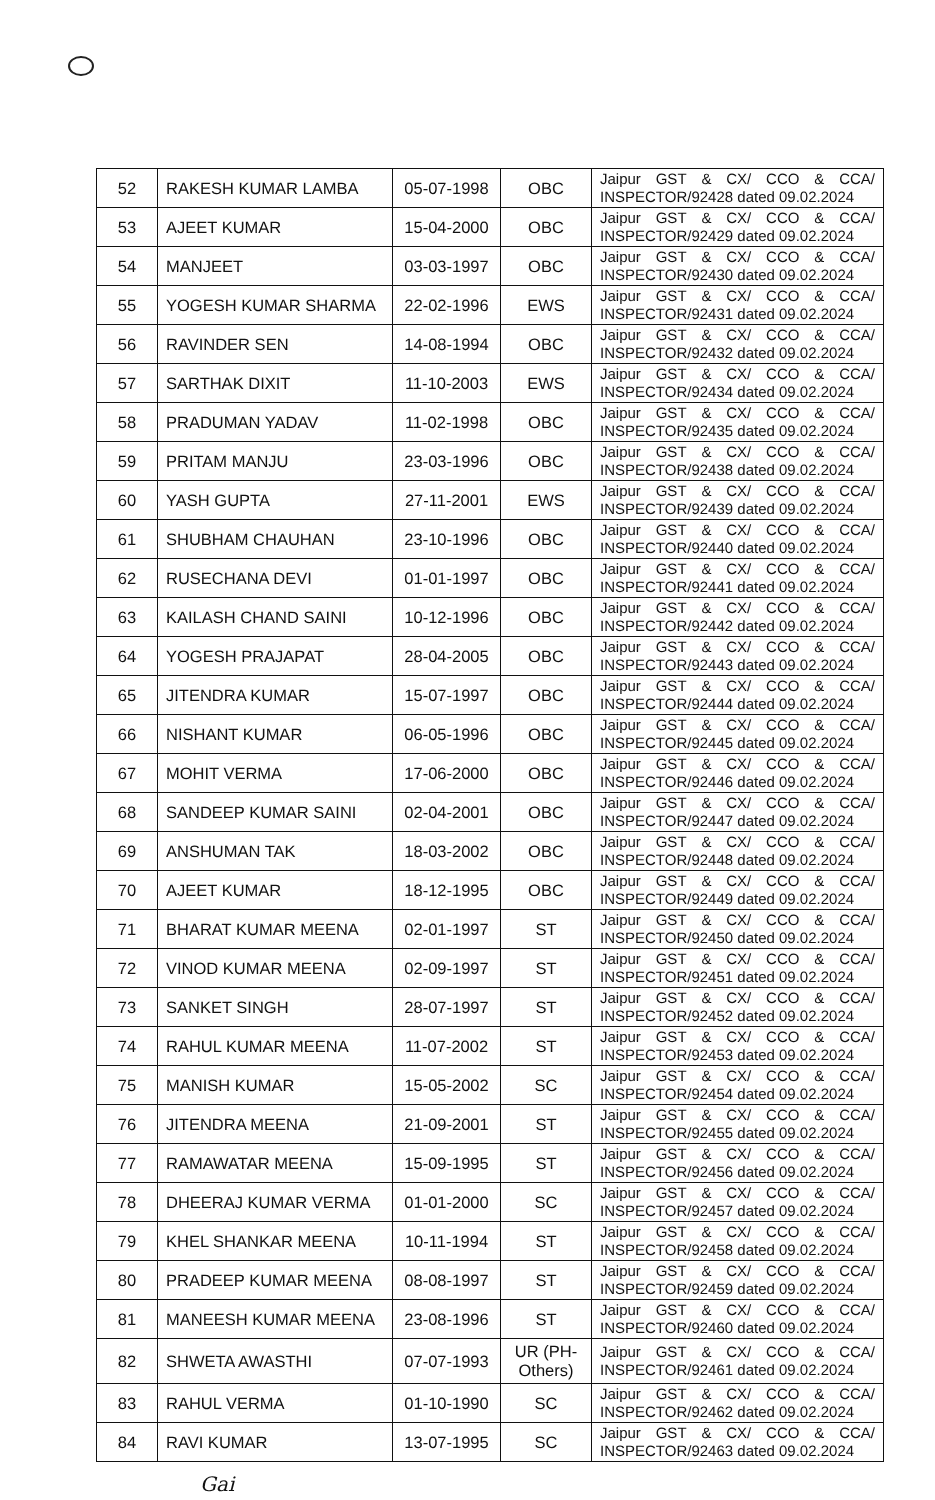| 52 | RAKESH KUMAR LAMBA | 05-07-1998 | OBC | Jaipur GST & CX/ CCO & CCA/ INSPECTOR/92428 dated 09.02.2024 |
| 53 | AJEET KUMAR | 15-04-2000 | OBC | Jaipur GST & CX/ CCO & CCA/ INSPECTOR/92429 dated 09.02.2024 |
| 54 | MANJEET | 03-03-1997 | OBC | Jaipur GST & CX/ CCO & CCA/ INSPECTOR/92430 dated 09.02.2024 |
| 55 | YOGESH KUMAR SHARMA | 22-02-1996 | EWS | Jaipur GST & CX/ CCO & CCA/ INSPECTOR/92431 dated 09.02.2024 |
| 56 | RAVINDER SEN | 14-08-1994 | OBC | Jaipur GST & CX/ CCO & CCA/ INSPECTOR/92432 dated 09.02.2024 |
| 57 | SARTHAK DIXIT | 11-10-2003 | EWS | Jaipur GST & CX/ CCO & CCA/ INSPECTOR/92434 dated 09.02.2024 |
| 58 | PRADUMAN YADAV | 11-02-1998 | OBC | Jaipur GST & CX/ CCO & CCA/ INSPECTOR/92435 dated 09.02.2024 |
| 59 | PRITAM MANJU | 23-03-1996 | OBC | Jaipur GST & CX/ CCO & CCA/ INSPECTOR/92438 dated 09.02.2024 |
| 60 | YASH GUPTA | 27-11-2001 | EWS | Jaipur GST & CX/ CCO & CCA/ INSPECTOR/92439 dated 09.02.2024 |
| 61 | SHUBHAM CHAUHAN | 23-10-1996 | OBC | Jaipur GST & CX/ CCO & CCA/ INSPECTOR/92440 dated 09.02.2024 |
| 62 | RUSECHANA DEVI | 01-01-1997 | OBC | Jaipur GST & CX/ CCO & CCA/ INSPECTOR/92441 dated 09.02.2024 |
| 63 | KAILASH CHAND SAINI | 10-12-1996 | OBC | Jaipur GST & CX/ CCO & CCA/ INSPECTOR/92442 dated 09.02.2024 |
| 64 | YOGESH PRAJAPAT | 28-04-2005 | OBC | Jaipur GST & CX/ CCO & CCA/ INSPECTOR/92443 dated 09.02.2024 |
| 65 | JITENDRA KUMAR | 15-07-1997 | OBC | Jaipur GST & CX/ CCO & CCA/ INSPECTOR/92444 dated 09.02.2024 |
| 66 | NISHANT KUMAR | 06-05-1996 | OBC | Jaipur GST & CX/ CCO & CCA/ INSPECTOR/92445 dated 09.02.2024 |
| 67 | MOHIT VERMA | 17-06-2000 | OBC | Jaipur GST & CX/ CCO & CCA/ INSPECTOR/92446 dated 09.02.2024 |
| 68 | SANDEEP KUMAR SAINI | 02-04-2001 | OBC | Jaipur GST & CX/ CCO & CCA/ INSPECTOR/92447 dated 09.02.2024 |
| 69 | ANSHUMAN TAK | 18-03-2002 | OBC | Jaipur GST & CX/ CCO & CCA/ INSPECTOR/92448 dated 09.02.2024 |
| 70 | AJEET KUMAR | 18-12-1995 | OBC | Jaipur GST & CX/ CCO & CCA/ INSPECTOR/92449 dated 09.02.2024 |
| 71 | BHARAT KUMAR MEENA | 02-01-1997 | ST | Jaipur GST & CX/ CCO & CCA/ INSPECTOR/92450 dated 09.02.2024 |
| 72 | VINOD KUMAR MEENA | 02-09-1997 | ST | Jaipur GST & CX/ CCO & CCA/ INSPECTOR/92451 dated 09.02.2024 |
| 73 | SANKET SINGH | 28-07-1997 | ST | Jaipur GST & CX/ CCO & CCA/ INSPECTOR/92452 dated 09.02.2024 |
| 74 | RAHUL KUMAR MEENA | 11-07-2002 | ST | Jaipur GST & CX/ CCO & CCA/ INSPECTOR/92453 dated 09.02.2024 |
| 75 | MANISH KUMAR | 15-05-2002 | SC | Jaipur GST & CX/ CCO & CCA/ INSPECTOR/92454 dated 09.02.2024 |
| 76 | JITENDRA MEENA | 21-09-2001 | ST | Jaipur GST & CX/ CCO & CCA/ INSPECTOR/92455 dated 09.02.2024 |
| 77 | RAMAWATAR MEENA | 15-09-1995 | ST | Jaipur GST & CX/ CCO & CCA/ INSPECTOR/92456 dated 09.02.2024 |
| 78 | DHEERAJ KUMAR VERMA | 01-01-2000 | SC | Jaipur GST & CX/ CCO & CCA/ INSPECTOR/92457 dated 09.02.2024 |
| 79 | KHEL SHANKAR MEENA | 10-11-1994 | ST | Jaipur GST & CX/ CCO & CCA/ INSPECTOR/92458 dated 09.02.2024 |
| 80 | PRADEEP KUMAR MEENA | 08-08-1997 | ST | Jaipur GST & CX/ CCO & CCA/ INSPECTOR/92459 dated 09.02.2024 |
| 81 | MANEESH KUMAR MEENA | 23-08-1996 | ST | Jaipur GST & CX/ CCO & CCA/ INSPECTOR/92460 dated 09.02.2024 |
| 82 | SHWETA AWASTHI | 07-07-1993 | UR (PH- Others) | Jaipur GST & CX/ CCO & CCA/ INSPECTOR/92461 dated 09.02.2024 |
| 83 | RAHUL VERMA | 01-10-1990 | SC | Jaipur GST & CX/ CCO & CCA/ INSPECTOR/92462 dated 09.02.2024 |
| 84 | RAVI KUMAR | 13-07-1995 | SC | Jaipur GST & CX/ CCO & CCA/ INSPECTOR/92463 dated 09.02.2024 |
Gai